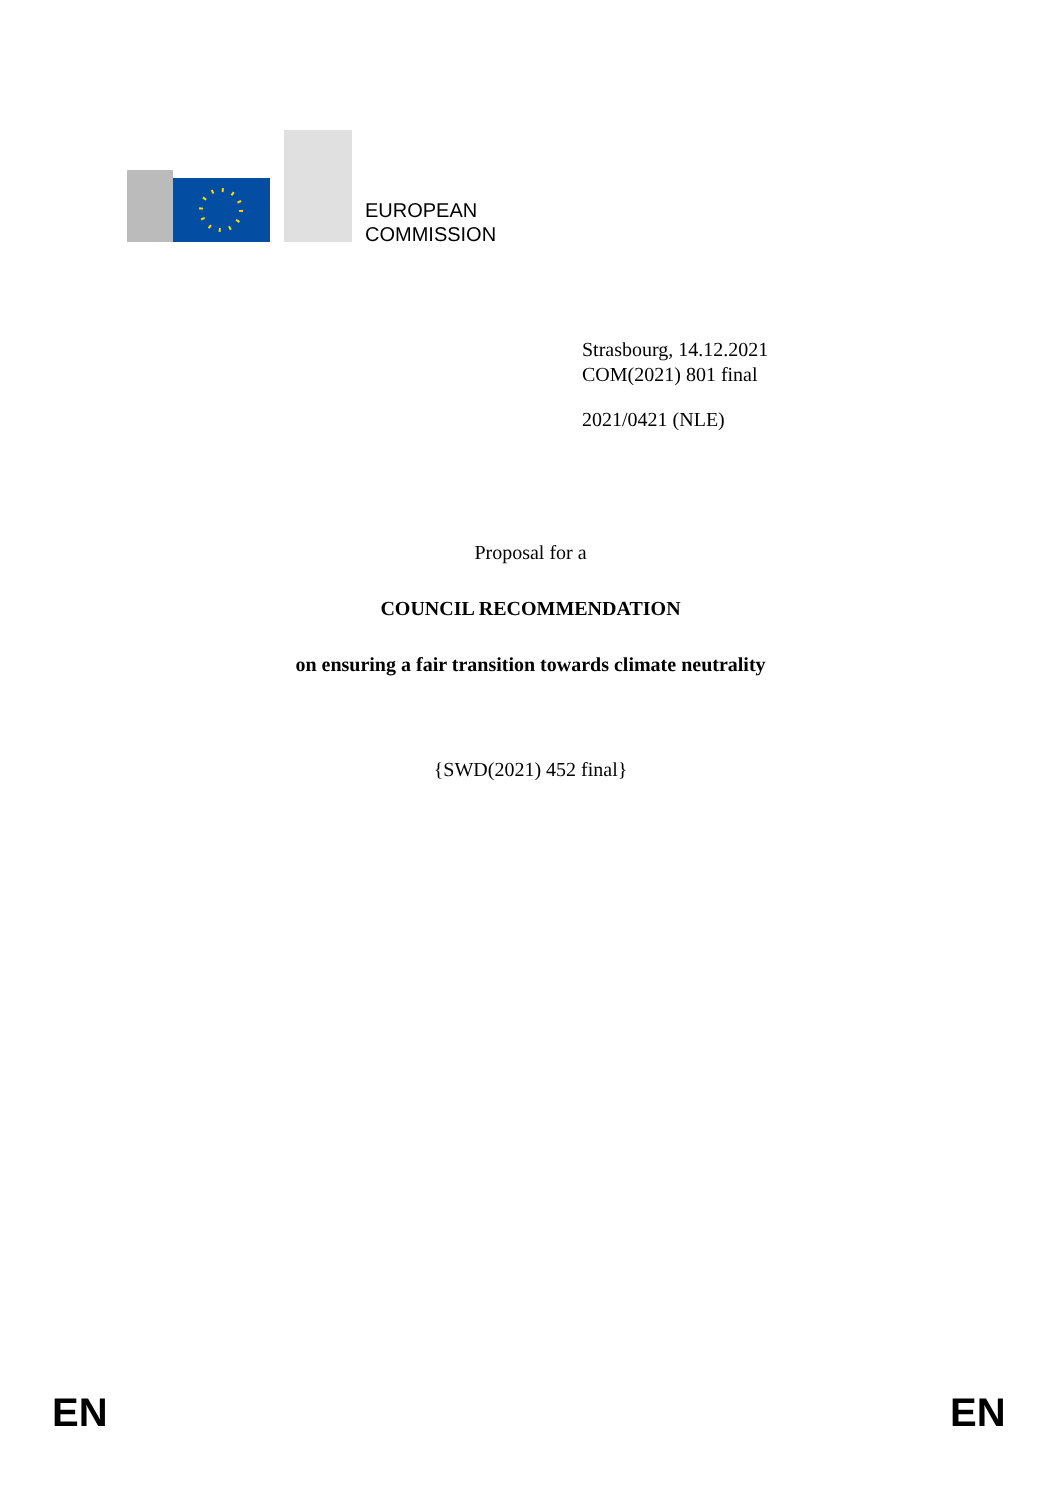EUROPEAN
COMMISSION
Strasbourg, 14.12.2021
COM(2021) 801 final
2021/0421 (NLE)
Proposal for a
COUNCIL RECOMMENDATION
on ensuring a fair transition towards climate neutrality
{SWD(2021) 452 final}
EN EN